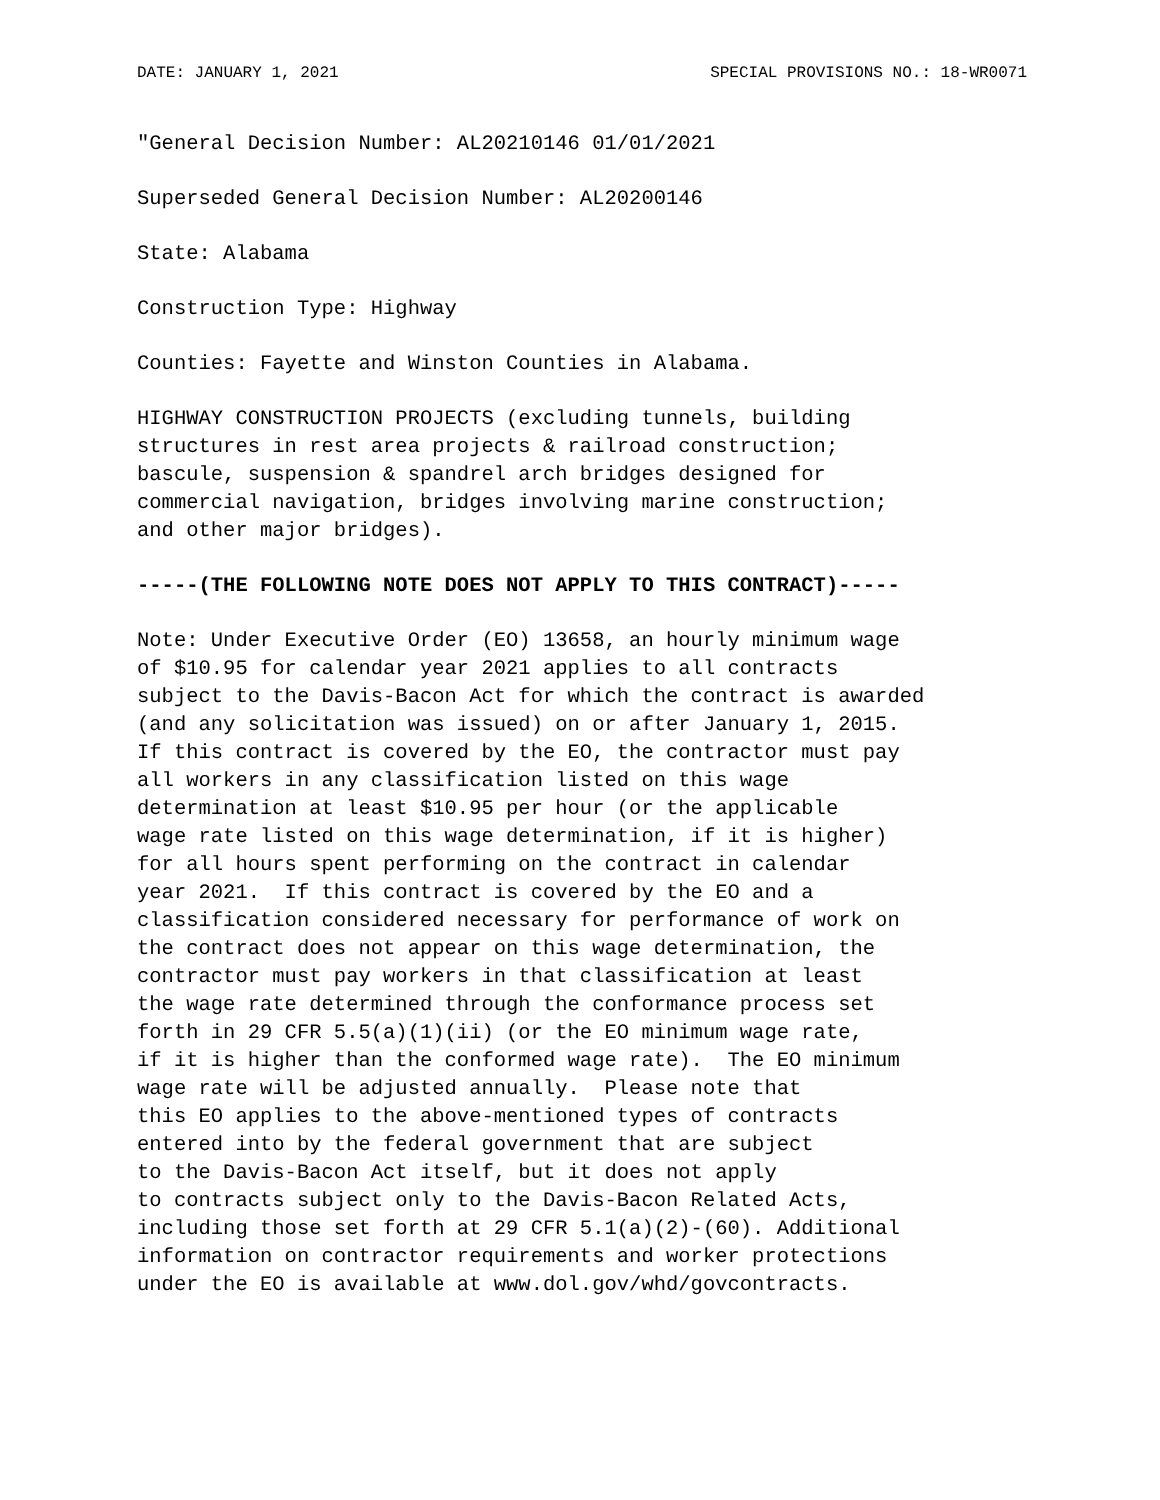DATE: JANUARY 1, 2021 SPECIAL PROVISIONS NO.: 18-WR0071
"General Decision Number: AL20210146 01/01/2021
Superseded General Decision Number: AL20200146
State: Alabama
Construction Type: Highway
Counties: Fayette and Winston Counties in Alabama.
HIGHWAY CONSTRUCTION PROJECTS (excluding tunnels, building structures in rest area projects & railroad construction; bascule, suspension & spandrel arch bridges designed for commercial navigation, bridges involving marine construction; and other major bridges).
-----(THE FOLLOWING NOTE DOES NOT APPLY TO THIS CONTRACT)-----
Note: Under Executive Order (EO) 13658, an hourly minimum wage of $10.95 for calendar year 2021 applies to all contracts subject to the Davis-Bacon Act for which the contract is awarded (and any solicitation was issued) on or after January 1, 2015. If this contract is covered by the EO, the contractor must pay all workers in any classification listed on this wage determination at least $10.95 per hour (or the applicable wage rate listed on this wage determination, if it is higher) for all hours spent performing on the contract in calendar year 2021. If this contract is covered by the EO and a classification considered necessary for performance of work on the contract does not appear on this wage determination, the contractor must pay workers in that classification at least the wage rate determined through the conformance process set forth in 29 CFR 5.5(a)(1)(ii) (or the EO minimum wage rate, if it is higher than the conformed wage rate). The EO minimum wage rate will be adjusted annually. Please note that this EO applies to the above-mentioned types of contracts entered into by the federal government that are subject to the Davis-Bacon Act itself, but it does not apply to contracts subject only to the Davis-Bacon Related Acts, including those set forth at 29 CFR 5.1(a)(2)-(60). Additional information on contractor requirements and worker protections under the EO is available at www.dol.gov/whd/govcontracts.